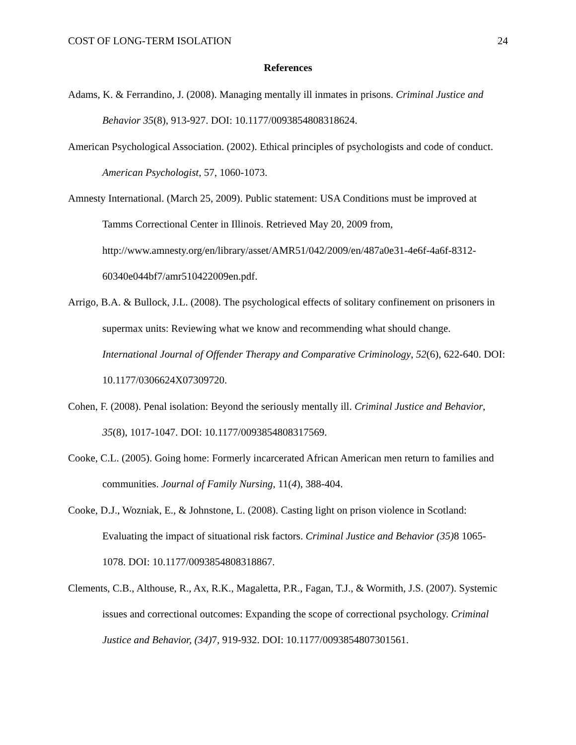COST OF LONG-TERM ISOLATION 24
References
Adams, K. & Ferrandino, J. (2008). Managing mentally ill inmates in prisons. Criminal Justice and Behavior 35(8), 913-927. DOI: 10.1177/0093854808318624.
American Psychological Association. (2002). Ethical principles of psychologists and code of conduct. American Psychologist, 57, 1060-1073.
Amnesty International. (March 25, 2009). Public statement: USA Conditions must be improved at Tamms Correctional Center in Illinois. Retrieved May 20, 2009 from, http://www.amnesty.org/en/library/asset/AMR51/042/2009/en/487a0e31-4e6f-4a6f-8312-60340e044bf7/amr510422009en.pdf.
Arrigo, B.A. & Bullock, J.L. (2008). The psychological effects of solitary confinement on prisoners in supermax units: Reviewing what we know and recommending what should change. International Journal of Offender Therapy and Comparative Criminology, 52(6), 622-640. DOI: 10.1177/0306624X07309720.
Cohen, F. (2008). Penal isolation: Beyond the seriously mentally ill. Criminal Justice and Behavior, 35(8), 1017-1047. DOI: 10.1177/0093854808317569.
Cooke, C.L. (2005). Going home: Formerly incarcerated African American men return to families and communities. Journal of Family Nursing, 11(4), 388-404.
Cooke, D.J., Wozniak, E., & Johnstone, L. (2008). Casting light on prison violence in Scotland: Evaluating the impact of situational risk factors. Criminal Justice and Behavior (35) 8 1065-1078. DOI: 10.1177/0093854808318867.
Clements, C.B., Althouse, R., Ax, R.K., Magaletta, P.R., Fagan, T.J., & Wormith, J.S. (2007). Systemic issues and correctional outcomes: Expanding the scope of correctional psychology. Criminal Justice and Behavior, (34) 7, 919-932. DOI: 10.1177/0093854807301561.